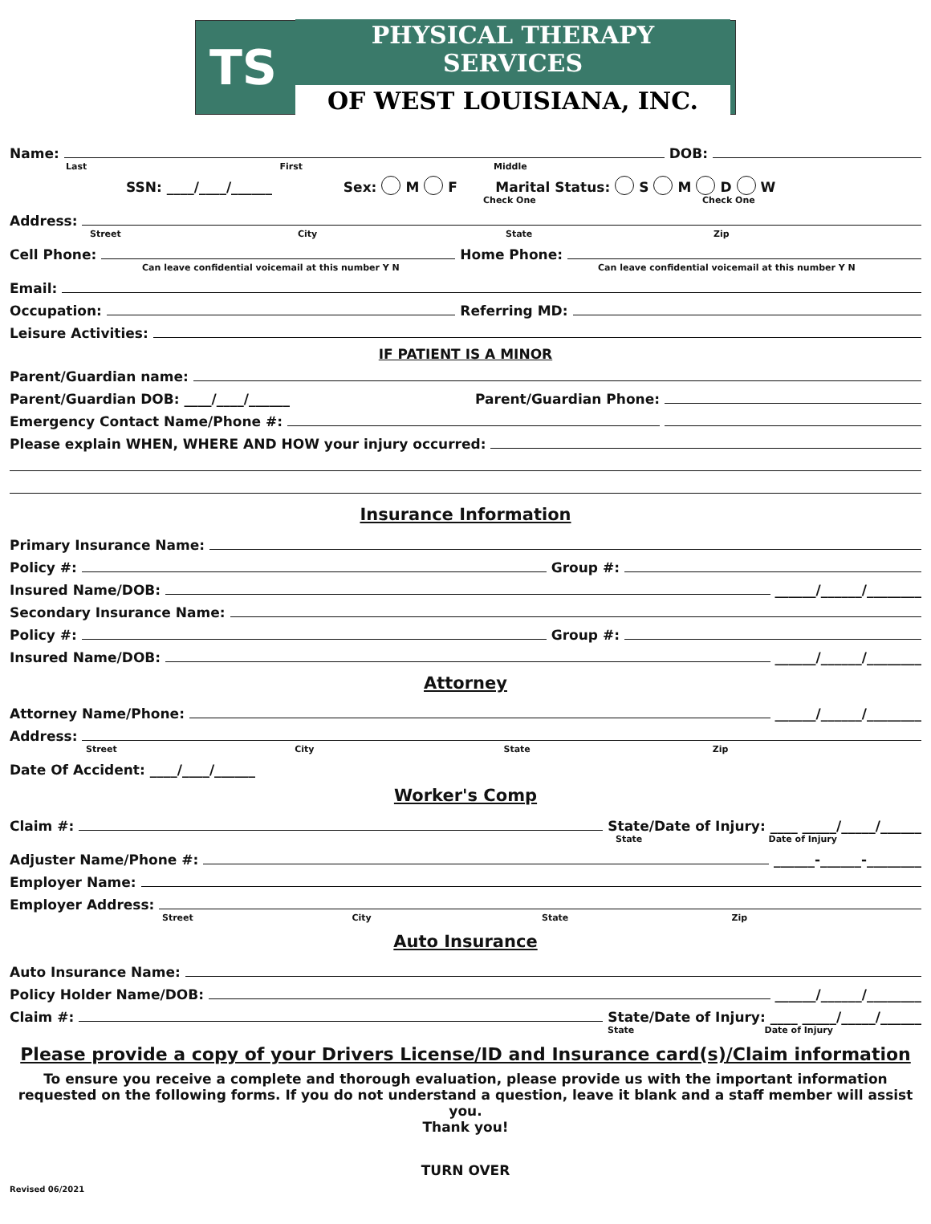TS
PHYSICAL THERAPY SERVICES
OF WEST LOUISIANA, INC.
Name:
DOB:
Last First Middle
SSN: ____/____/______ Sex: M F Marital Status: S M D W
Check One Check One
Address:
Street City State Zip
Cell Phone:
Home Phone:
Can leave confidential voicemail at this number Y N Can leave confidential voicemail at this number Y N
Email:
Occupation:
Referring MD:
Leisure Activities:
IF PATIENT IS A MINOR
Parent/Guardian name:
Parent/Guardian DOB: ____/____/______
Parent/Guardian Phone:
Emergency Contact Name/Phone #:
Please explain WHEN, WHERE AND HOW your injury occurred:
Insurance Information
Primary Insurance Name:
Policy #:
Group #:
Insured Name/DOB:
______/______/________
Secondary Insurance Name:
Policy #:
Group #:
Insured Name/DOB:
______/______/________
Attorney
Attorney Name/Phone:
______/______/________
Address:
Street City State Zip
Date Of Accident: ____/____/______
Worker's Comp
Claim #:
State/Date of Injury: ____ _____/_____/______
State Date of Injury
Adjuster Name/Phone #:
______-______-________
Employer Name:
Employer Address:
Street City State Zip
Auto Insurance
Auto Insurance Name:
Policy Holder Name/DOB:
______/______/________
Claim #:
State/Date of Injury: ____ _____/_____/______
State Date of Injury
Please provide a copy of your Drivers License/ID and Insurance card(s)/Claim information
To ensure you receive a complete and thorough evaluation, please provide us with the important information requested on the following forms. If you do not understand a question, leave it blank and a staff member will assist you.
Thank you!
TURN OVER
Revised 06/2021